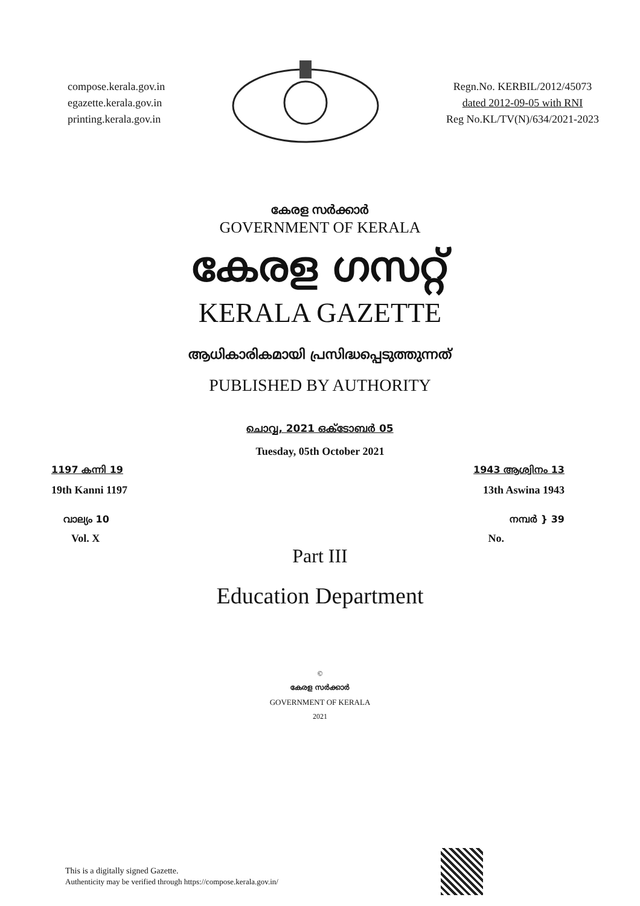compose.kerala.gov.in
egazette.kerala.gov.in
printing.kerala.gov.in
Regn.No. KERBIL/2012/45073
dated 2012-09-05 with RNI
Reg No.KL/TV(N)/634/2021-2023
കേരള സർക്കാർ
GOVERNMENT OF KERALA
കേരള ഗസറ്റ്
KERALA GAZETTE
ആധികാരികമായി പ്രസിദ്ധപ്പെടുത്തുന്നത്
PUBLISHED BY AUTHORITY
ചൊവ്വ, 2021 ഒക്ടോബർ 05
Tuesday, 05th October 2021
1197 കന്നി 19 1943 ആശ്വിനം 13
19th Kanni 1197 13th Aswina 1943
വാല്യം 10 നമ്പർ } 39
Vol. X No.
Part III
Education Department
©
കേരള സർക്കാർ
GOVERNMENT OF KERALA
2021
This is a digitally signed Gazette.
Authenticity may be verified through https://compose.kerala.gov.in/